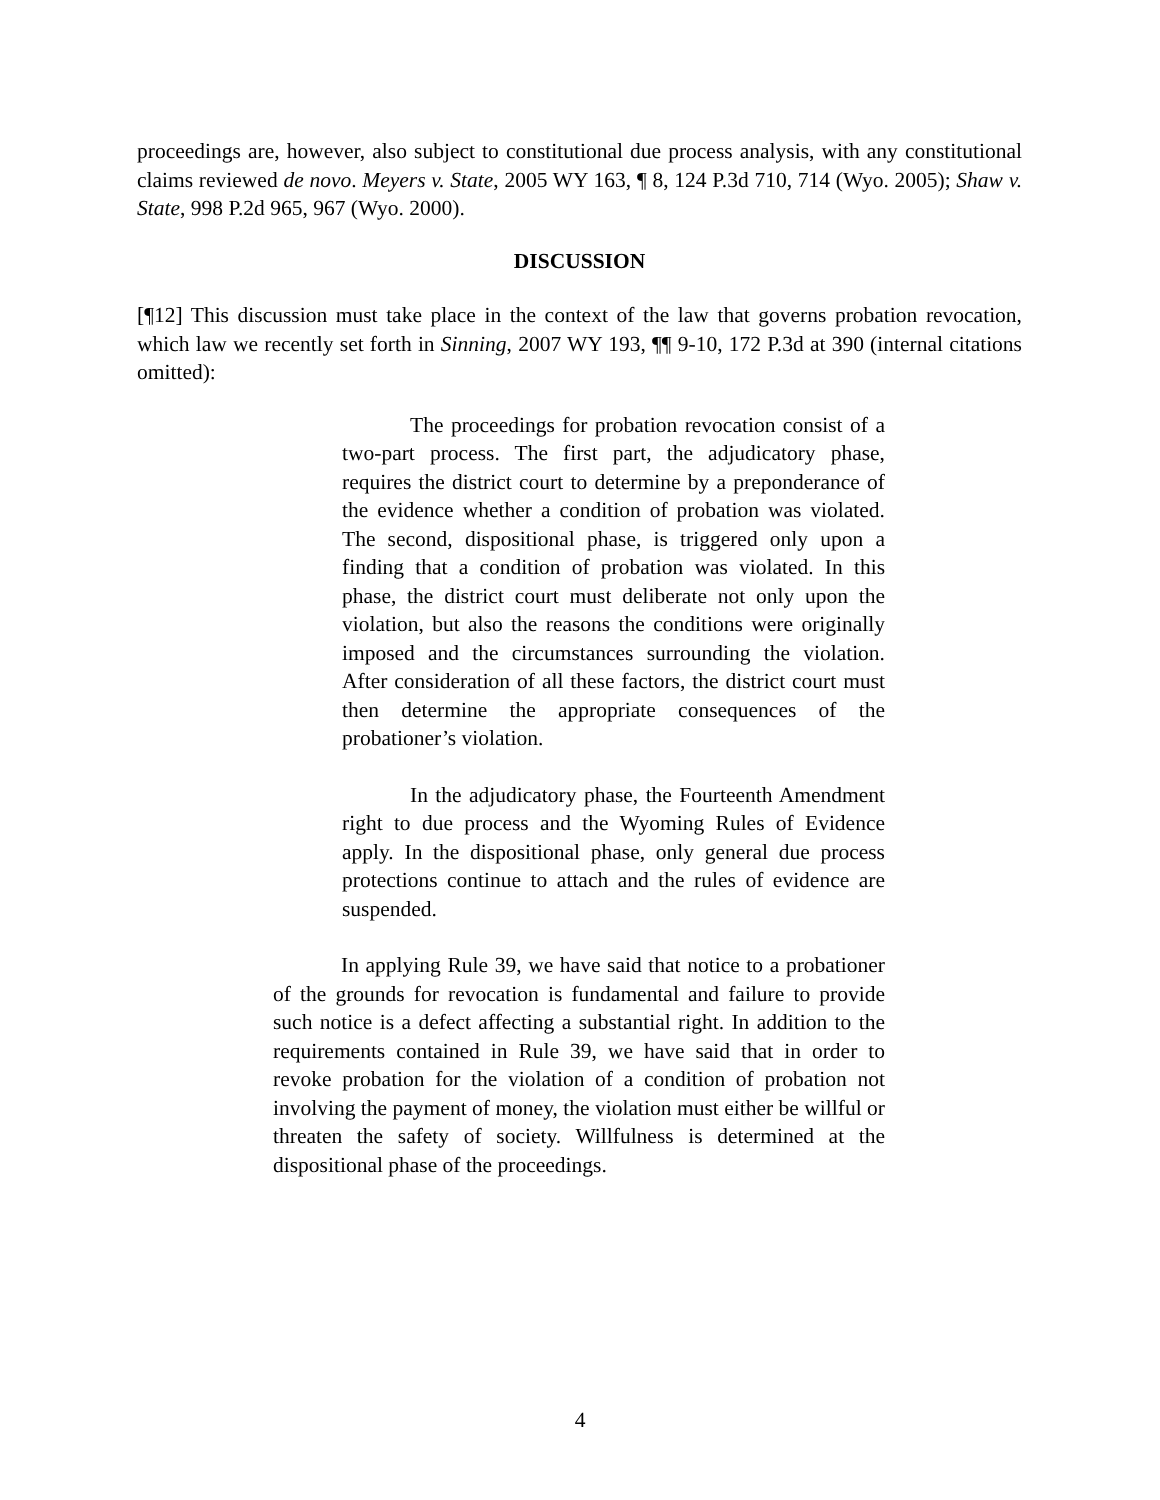proceedings are, however, also subject to constitutional due process analysis, with any constitutional claims reviewed de novo. Meyers v. State, 2005 WY 163, ¶ 8, 124 P.3d 710, 714 (Wyo. 2005); Shaw v. State, 998 P.2d 965, 967 (Wyo. 2000).
DISCUSSION
[¶12] This discussion must take place in the context of the law that governs probation revocation, which law we recently set forth in Sinning, 2007 WY 193, ¶¶ 9-10, 172 P.3d at 390 (internal citations omitted):
The proceedings for probation revocation consist of a two-part process. The first part, the adjudicatory phase, requires the district court to determine by a preponderance of the evidence whether a condition of probation was violated. The second, dispositional phase, is triggered only upon a finding that a condition of probation was violated. In this phase, the district court must deliberate not only upon the violation, but also the reasons the conditions were originally imposed and the circumstances surrounding the violation. After consideration of all these factors, the district court must then determine the appropriate consequences of the probationer’s violation.
In the adjudicatory phase, the Fourteenth Amendment right to due process and the Wyoming Rules of Evidence apply. In the dispositional phase, only general due process protections continue to attach and the rules of evidence are suspended.
In applying Rule 39, we have said that notice to a probationer of the grounds for revocation is fundamental and failure to provide such notice is a defect affecting a substantial right. In addition to the requirements contained in Rule 39, we have said that in order to revoke probation for the violation of a condition of probation not involving the payment of money, the violation must either be willful or threaten the safety of society. Willfulness is determined at the dispositional phase of the proceedings.
4